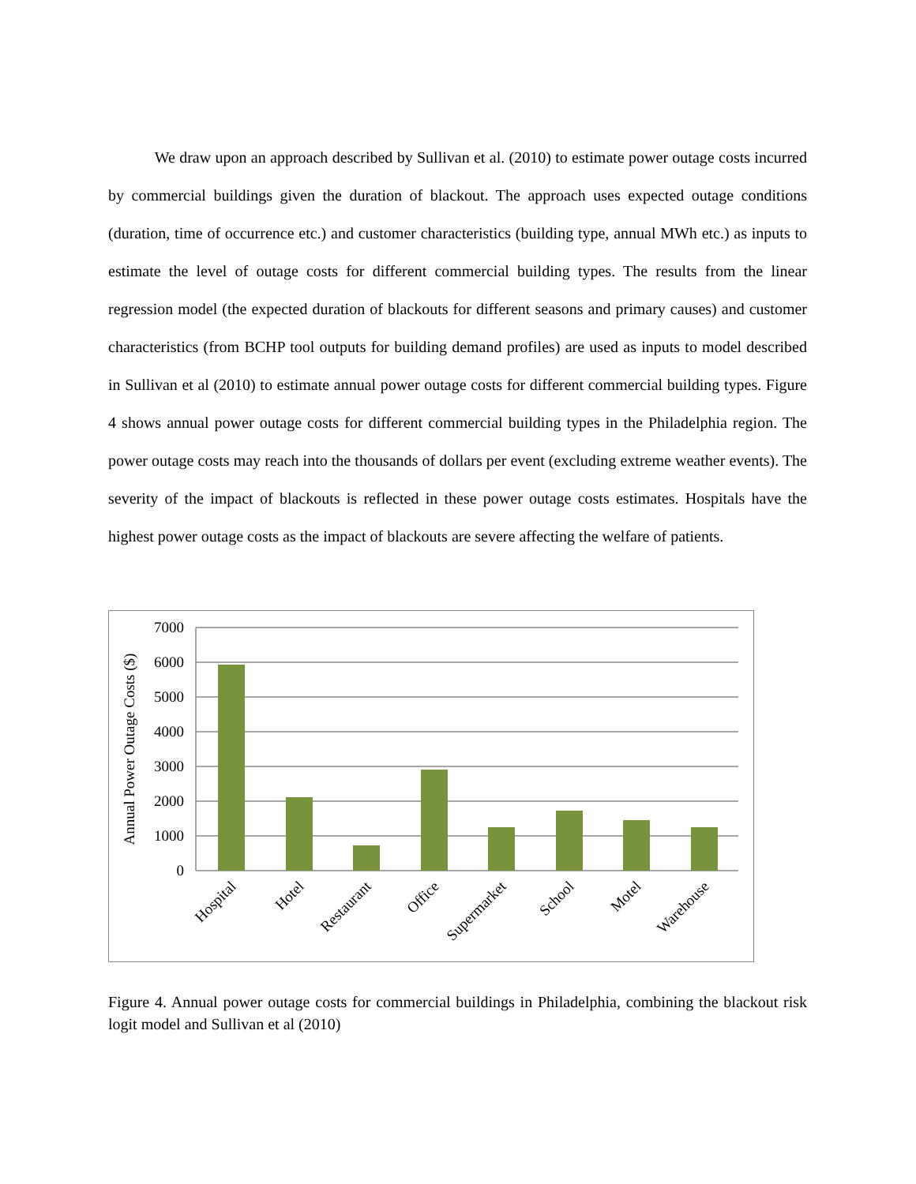We draw upon an approach described by Sullivan et al. (2010) to estimate power outage costs incurred by commercial buildings given the duration of blackout. The approach uses expected outage conditions (duration, time of occurrence etc.) and customer characteristics (building type, annual MWh etc.) as inputs to estimate the level of outage costs for different commercial building types. The results from the linear regression model (the expected duration of blackouts for different seasons and primary causes) and customer characteristics (from BCHP tool outputs for building demand profiles) are used as inputs to model described in Sullivan et al (2010) to estimate annual power outage costs for different commercial building types. Figure 4 shows annual power outage costs for different commercial building types in the Philadelphia region. The power outage costs may reach into the thousands of dollars per event (excluding extreme weather events). The severity of the impact of blackouts is reflected in these power outage costs estimates. Hospitals have the highest power outage costs as the impact of blackouts are severe affecting the welfare of patients.
7000
6000
5000
4000
3000
2000
1000
0
Annual Power Outage Costs ($)
Hospital
Hotel
Restaurant
Office
Supermarket
School
Motel
Warehouse
Figure 4. Annual power outage costs for commercial buildings in Philadelphia, combining the blackout risk logit model and Sullivan et al (2010)